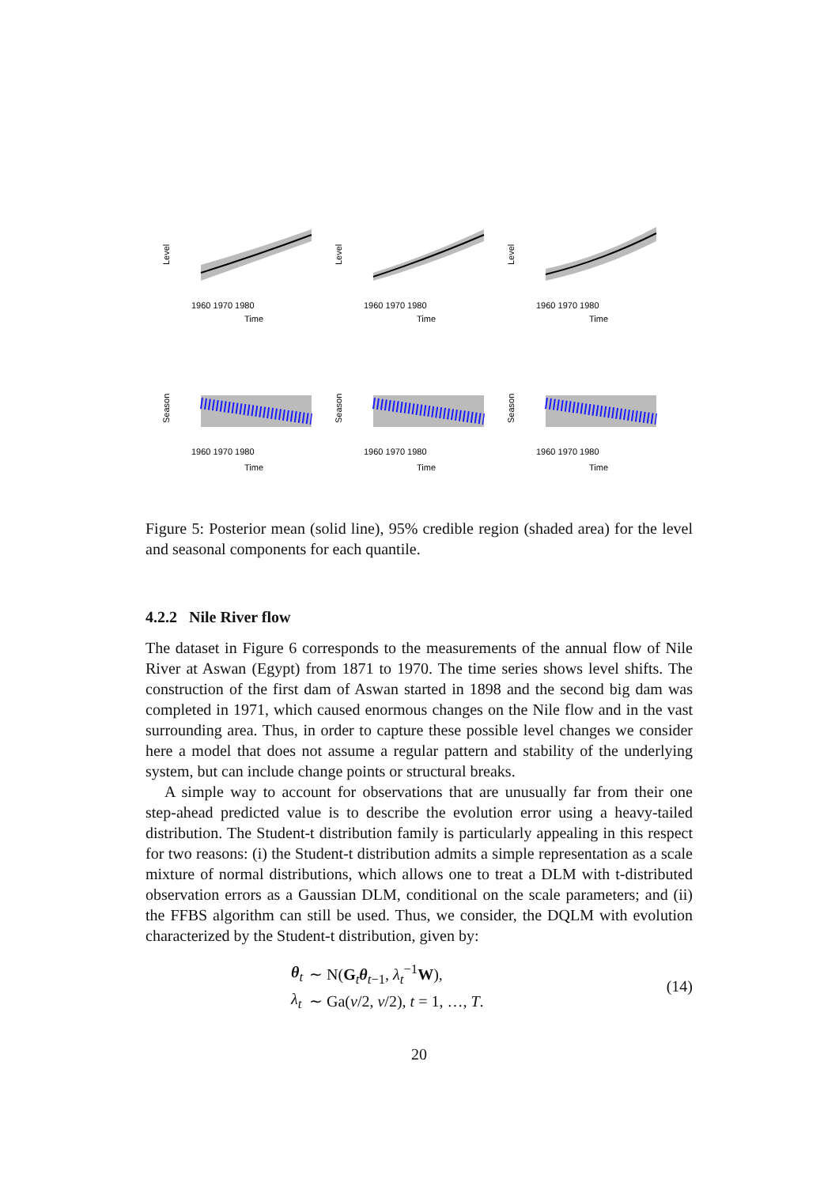Level
1960 1970 1980
Time
Level
1960 1970 1980
Time
Level
1960 1970 1980
Time
Season
1960 1970 1980
Time
Season
1960 1970 1980
Time
Season
1960 1970 1980
Time
Figure 5: Posterior mean (solid line), 95% credible region (shaded area) for the level and seasonal components for each quantile.
4.2.2 Nile River flow
The dataset in Figure 6 corresponds to the measurements of the annual flow of Nile River at Aswan (Egypt) from 1871 to 1970. The time series shows level shifts. The construction of the first dam of Aswan started in 1898 and the second big dam was completed in 1971, which caused enormous changes on the Nile flow and in the vast surrounding area. Thus, in order to capture these possible level changes we consider here a model that does not assume a regular pattern and stability of the underlying system, but can include change points or structural breaks.
A simple way to account for observations that are unusually far from their one step-ahead predicted value is to describe the evolution error using a heavy-tailed distribution. The Student-t distribution family is particularly appealing in this respect for two reasons: (i) the Student-t distribution admits a simple representation as a scale mixture of normal distributions, which allows one to treat a DLM with t-distributed observation errors as a Gaussian DLM, conditional on the scale parameters; and (ii) the FFBS algorithm can still be used. Thus, we consider, the DQLM with evolution characterized by the Student-t distribution, given by:
| θ<sub>t</sub> | ∼ N( G<sub>t</sub> θ<sub>t−1</sub>, λ<sub>t</sub><sup>−1</sup> W ), |
| λ<sub>t</sub> | ∼ Ga( ν /2, ν /2), t = 1, …, T . |
(14)
20